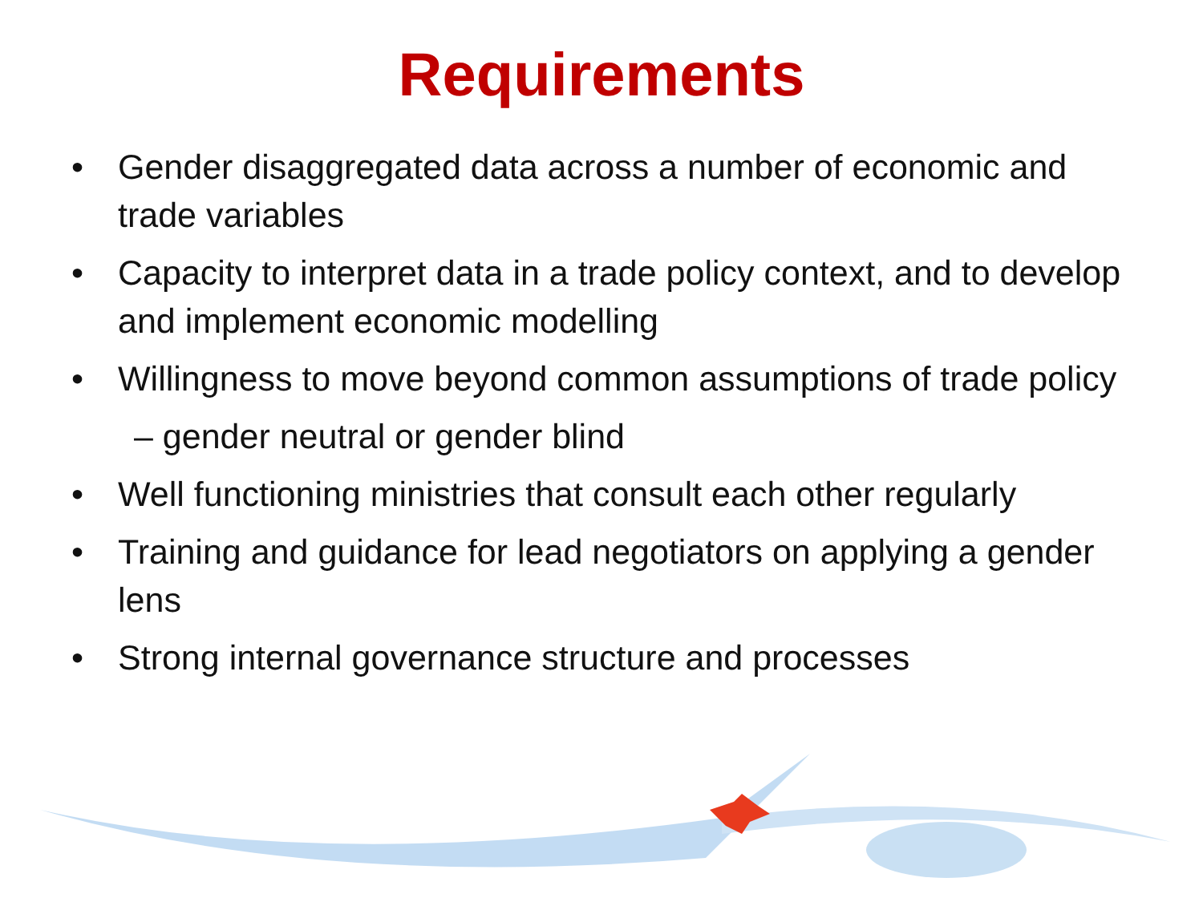Requirements
• Gender disaggregated data across a number of economic and trade variables
• Capacity to interpret data in a trade policy context, and to develop and implement economic modelling
• Willingness to move beyond common assumptions of trade policy
– gender neutral or gender blind
• Well functioning ministries that consult each other regularly
• Training and guidance for lead negotiators on applying a gender lens
• Strong internal governance structure and processes